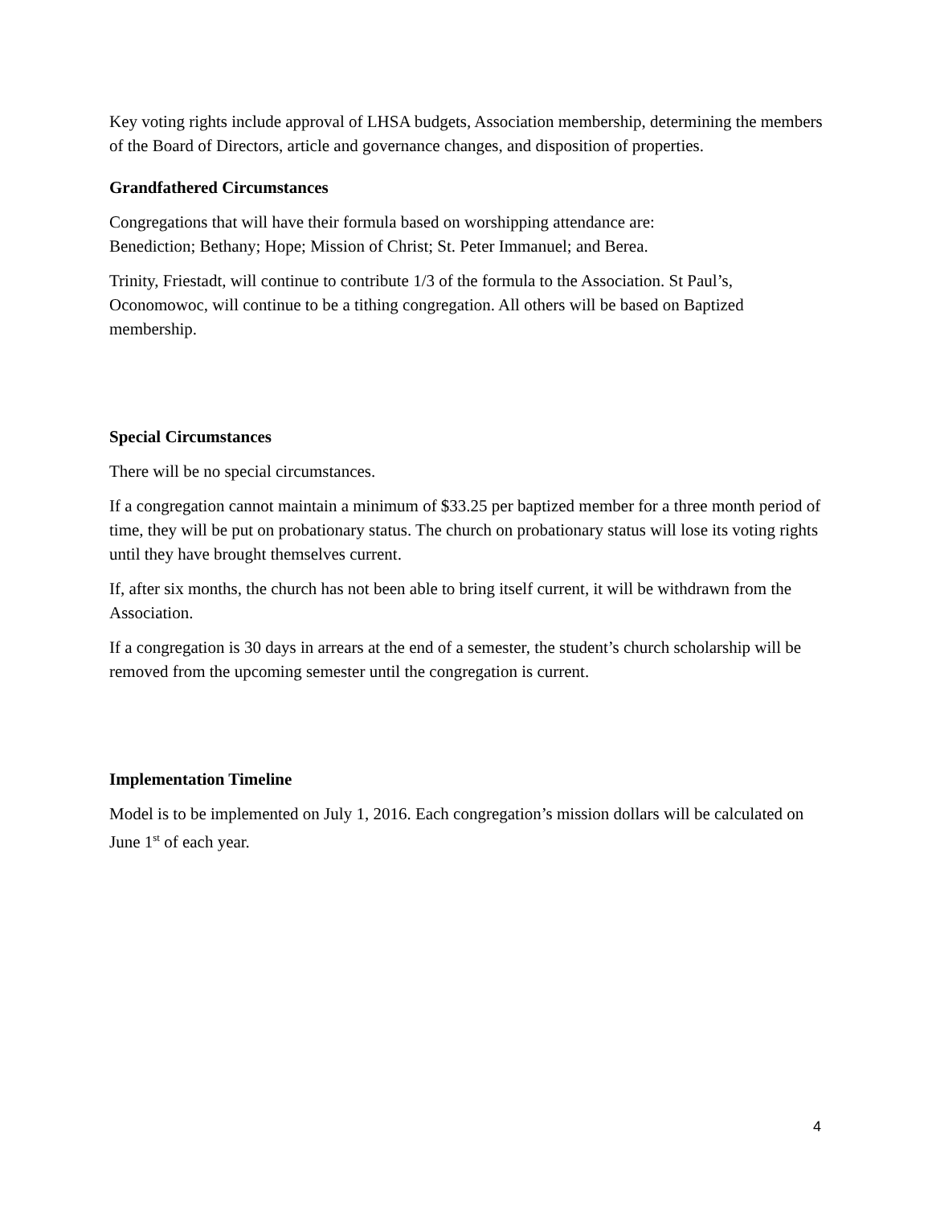Key voting rights include approval of LHSA budgets, Association membership, determining the members of the Board of Directors, article and governance changes, and disposition of properties.
Grandfathered Circumstances
Congregations that will have their formula based on worshipping attendance are:
Benediction; Bethany; Hope; Mission of Christ; St. Peter Immanuel; and Berea.
Trinity, Friestadt, will continue to contribute 1/3 of the formula to the Association. St Paul’s, Oconomowoc, will continue to be a tithing congregation. All others will be based on Baptized membership.
Special Circumstances
There will be no special circumstances.
If a congregation cannot maintain a minimum of $33.25 per baptized member for a three month period of time, they will be put on probationary status. The church on probationary status will lose its voting rights until they have brought themselves current.
If, after six months, the church has not been able to bring itself current, it will be withdrawn from the Association.
If a congregation is 30 days in arrears at the end of a semester, the student’s church scholarship will be removed from the upcoming semester until the congregation is current.
Implementation Timeline
Model is to be implemented on July 1, 2016. Each congregation’s mission dollars will be calculated on June 1<sup>st</sup> of each year.
4